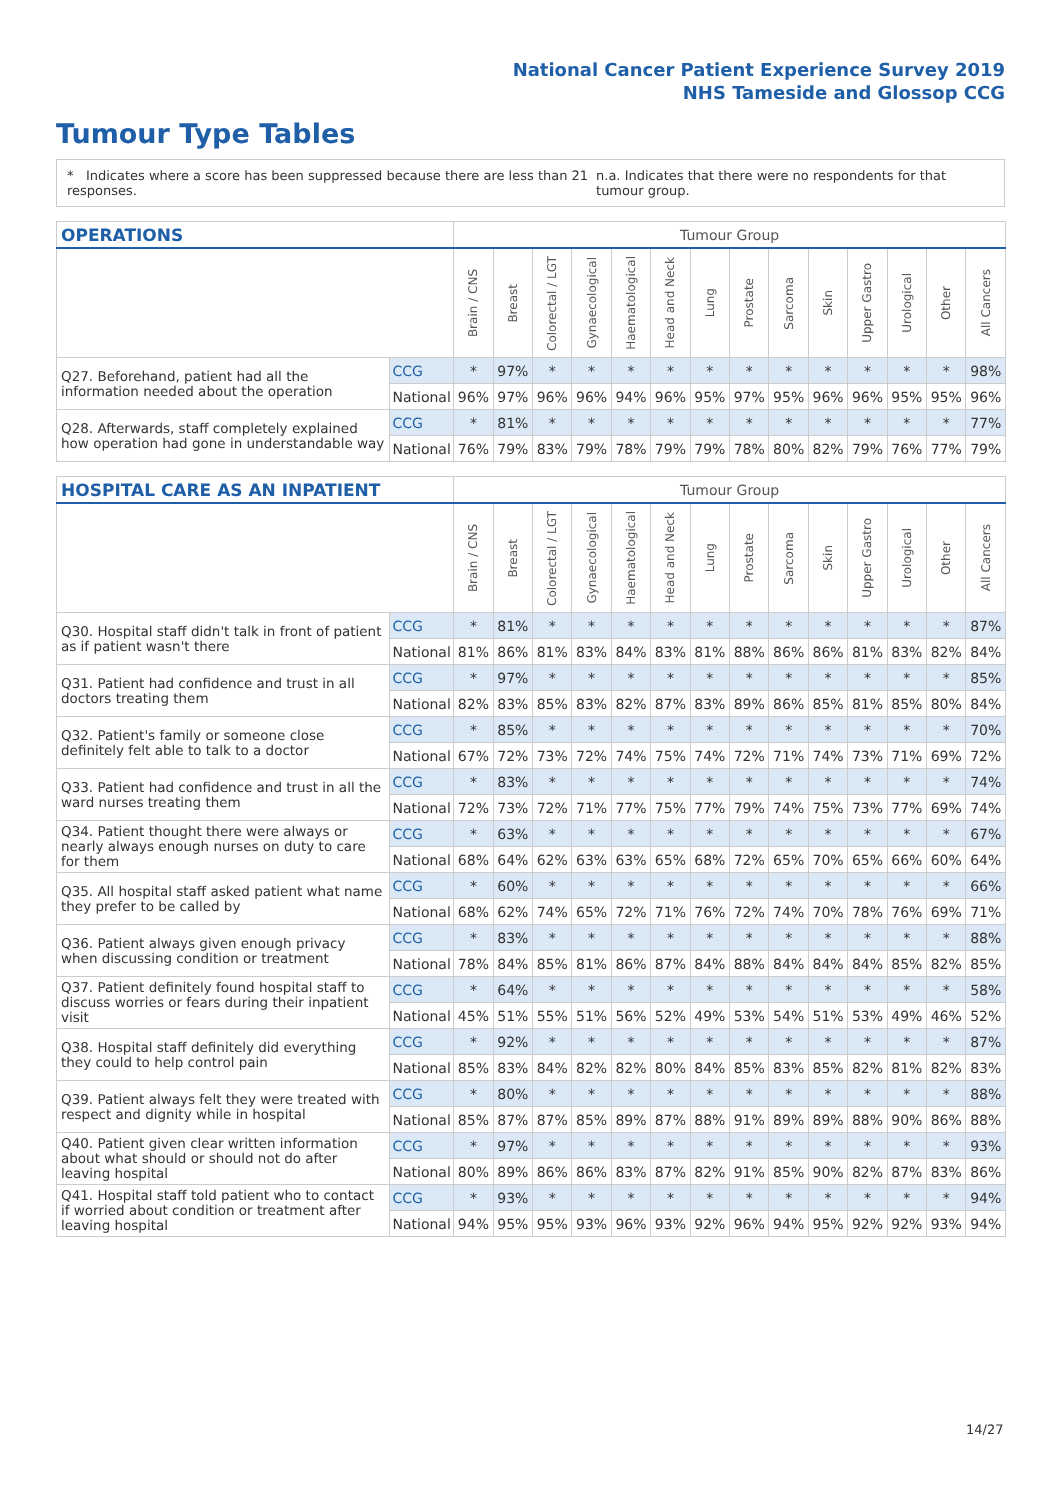National Cancer Patient Experience Survey 2019
NHS Tameside and Glossop CCG
Tumour Type Tables
* Indicates where a score has been suppressed because there are less than 21 responses. n.a. Indicates that there were no respondents for that tumour group.
| OPERATIONS | | Tumour Group | | | | | | | | | | | | | |
| --- | --- | --- | --- | --- | --- | --- | --- | --- | --- | --- | --- | --- | --- | --- | --- |
| | | Brain / CNS | Breast | Colorectal / LGT | Gynaecological | Haematological | Head and Neck | Lung | Prostate | Sarcoma | Skin | Upper Gastro | Urological | Other | All Cancers |
| Q27. Beforehand, patient had all the information needed about the operation | CCG | * | 97% | * | * | * | * | * | * | * | * | * | * | * | 98% |
| | National | 96% | 97% | 96% | 96% | 94% | 96% | 95% | 97% | 95% | 96% | 96% | 95% | 95% | 96% |
| Q28. Afterwards, staff completely explained how operation had gone in understandable way | CCG | * | 81% | * | * | * | * | * | * | * | * | * | * | * | 77% |
| | National | 76% | 79% | 83% | 79% | 78% | 79% | 79% | 78% | 80% | 82% | 79% | 76% | 77% | 79% |
| HOSPITAL CARE AS AN INPATIENT | | Tumour Group | | | | | | | | | | | | | |
| --- | --- | --- | --- | --- | --- | --- | --- | --- | --- | --- | --- | --- | --- | --- | --- |
| | | Brain / CNS | Breast | Colorectal / LGT | Gynaecological | Haematological | Head and Neck | Lung | Prostate | Sarcoma | Skin | Upper Gastro | Urological | Other | All Cancers |
| Q30. Hospital staff didn't talk in front of patient as if patient wasn't there | CCG | * | 81% | * | * | * | * | * | * | * | * | * | * | * | 87% |
| | National | 81% | 86% | 81% | 83% | 84% | 83% | 81% | 88% | 86% | 86% | 81% | 83% | 82% | 84% |
| Q31. Patient had confidence and trust in all doctors treating them | CCG | * | 97% | * | * | * | * | * | * | * | * | * | * | * | 85% |
| | National | 82% | 83% | 85% | 83% | 82% | 87% | 83% | 89% | 86% | 85% | 81% | 85% | 80% | 84% |
| Q32. Patient's family or someone close definitely felt able to talk to a doctor | CCG | * | 85% | * | * | * | * | * | * | * | * | * | * | * | 70% |
| | National | 67% | 72% | 73% | 72% | 74% | 75% | 74% | 72% | 71% | 74% | 73% | 71% | 69% | 72% |
| Q33. Patient had confidence and trust in all the ward nurses treating them | CCG | * | 83% | * | * | * | * | * | * | * | * | * | * | * | 74% |
| | National | 72% | 73% | 72% | 71% | 77% | 75% | 77% | 79% | 74% | 75% | 73% | 77% | 69% | 74% |
| Q34. Patient thought there were always or nearly always enough nurses on duty to care for them | CCG | * | 63% | * | * | * | * | * | * | * | * | * | * | * | 67% |
| | National | 68% | 64% | 62% | 63% | 63% | 65% | 68% | 72% | 65% | 70% | 65% | 66% | 60% | 64% |
| Q35. All hospital staff asked patient what name they prefer to be called by | CCG | * | 60% | * | * | * | * | * | * | * | * | * | * | * | 66% |
| | National | 68% | 62% | 74% | 65% | 72% | 71% | 76% | 72% | 74% | 70% | 78% | 76% | 69% | 71% |
| Q36. Patient always given enough privacy when discussing condition or treatment | CCG | * | 83% | * | * | * | * | * | * | * | * | * | * | * | 88% |
| | National | 78% | 84% | 85% | 81% | 86% | 87% | 84% | 88% | 84% | 84% | 84% | 85% | 82% | 85% |
| Q37. Patient definitely found hospital staff to discuss worries or fears during their inpatient visit | CCG | * | 64% | * | * | * | * | * | * | * | * | * | * | * | 58% |
| | National | 45% | 51% | 55% | 51% | 56% | 52% | 49% | 53% | 54% | 51% | 53% | 49% | 46% | 52% |
| Q38. Hospital staff definitely did everything they could to help control pain | CCG | * | 92% | * | * | * | * | * | * | * | * | * | * | * | 87% |
| | National | 85% | 83% | 84% | 82% | 82% | 80% | 84% | 85% | 83% | 85% | 82% | 81% | 82% | 83% |
| Q39. Patient always felt they were treated with respect and dignity while in hospital | CCG | * | 80% | * | * | * | * | * | * | * | * | * | * | * | 88% |
| | National | 85% | 87% | 87% | 85% | 89% | 87% | 88% | 91% | 89% | 89% | 88% | 90% | 86% | 88% |
| Q40. Patient given clear written information about what should or should not do after leaving hospital | CCG | * | 97% | * | * | * | * | * | * | * | * | * | * | * | 93% |
| | National | 80% | 89% | 86% | 86% | 83% | 87% | 82% | 91% | 85% | 90% | 82% | 87% | 83% | 86% |
| Q41. Hospital staff told patient who to contact if worried about condition or treatment after leaving hospital | CCG | * | 93% | * | * | * | * | * | * | * | * | * | * | * | 94% |
| | National | 94% | 95% | 95% | 93% | 96% | 93% | 92% | 96% | 94% | 95% | 92% | 92% | 93% | 94% |
14/27